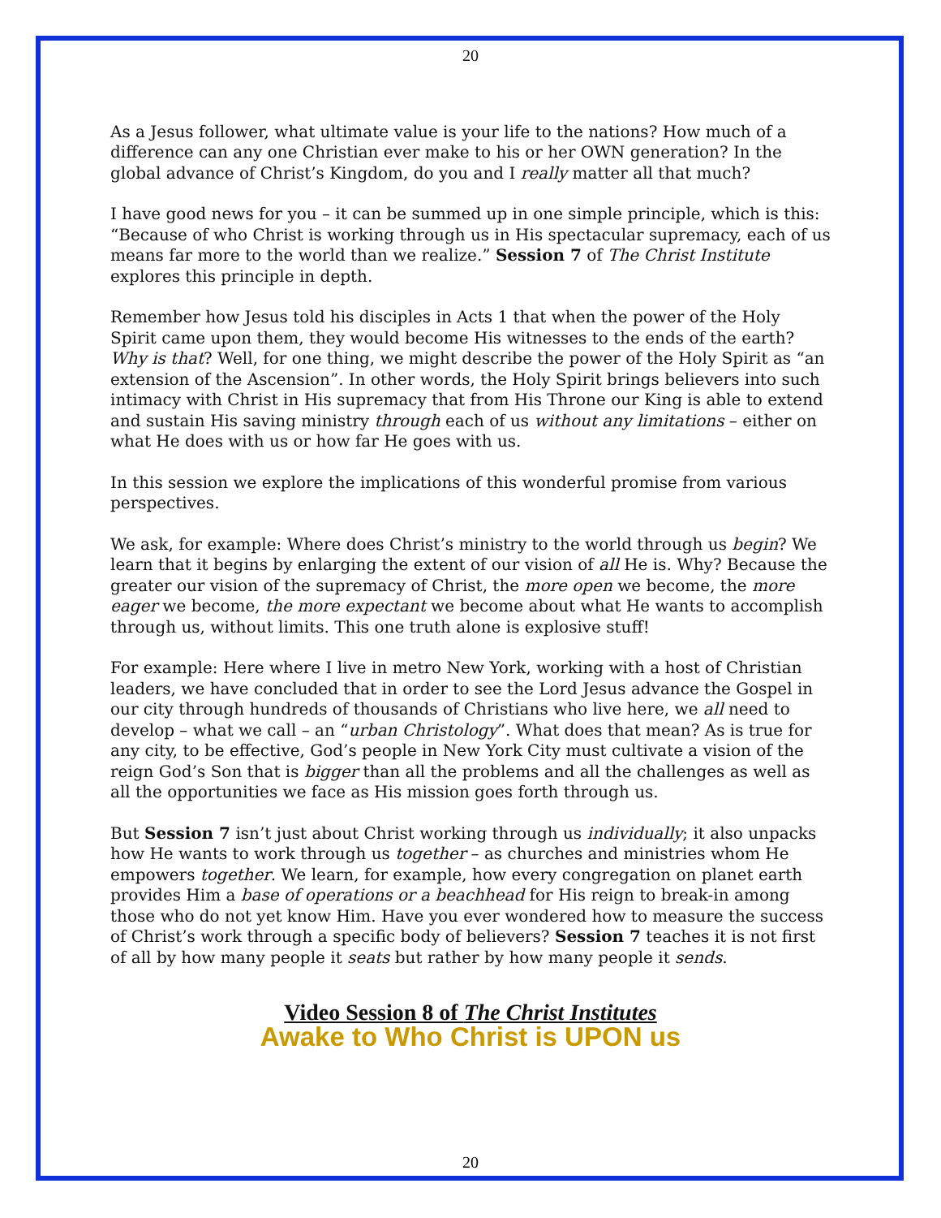20
As a Jesus follower, what ultimate value is your life to the nations? How much of a difference can any one Christian ever make to his or her OWN generation? In the global advance of Christ’s Kingdom, do you and I really matter all that much?
I have good news for you – it can be summed up in one simple principle, which is this: “Because of who Christ is working through us in His spectacular supremacy, each of us means far more to the world than we realize.” Session 7 of The Christ Institute explores this principle in depth.
Remember how Jesus told his disciples in Acts 1 that when the power of the Holy Spirit came upon them, they would become His witnesses to the ends of the earth? Why is that? Well, for one thing, we might describe the power of the Holy Spirit as “an extension of the Ascension”. In other words, the Holy Spirit brings believers into such intimacy with Christ in His supremacy that from His Throne our King is able to extend and sustain His saving ministry through each of us without any limitations – either on what He does with us or how far He goes with us.
In this session we explore the implications of this wonderful promise from various perspectives.
We ask, for example: Where does Christ’s ministry to the world through us begin? We learn that it begins by enlarging the extent of our vision of all He is. Why? Because the greater our vision of the supremacy of Christ, the more open we become, the more eager we become, the more expectant we become about what He wants to accomplish through us, without limits. This one truth alone is explosive stuff!
For example: Here where I live in metro New York, working with a host of Christian leaders, we have concluded that in order to see the Lord Jesus advance the Gospel in our city through hundreds of thousands of Christians who live here, we all need to develop – what we call – an “urban Christology”. What does that mean? As is true for any city, to be effective, God’s people in New York City must cultivate a vision of the reign God’s Son that is bigger than all the problems and all the challenges as well as all the opportunities we face as His mission goes forth through us.
But Session 7 isn’t just about Christ working through us individually; it also unpacks how He wants to work through us together – as churches and ministries whom He empowers together. We learn, for example, how every congregation on planet earth provides Him a base of operations or a beachhead for His reign to break-in among those who do not yet know Him. Have you ever wondered how to measure the success of Christ’s work through a specific body of believers? Session 7 teaches it is not first of all by how many people it seats but rather by how many people it sends.
Video Session 8 of The Christ Institutes
Awake to Who Christ is UPON us
20